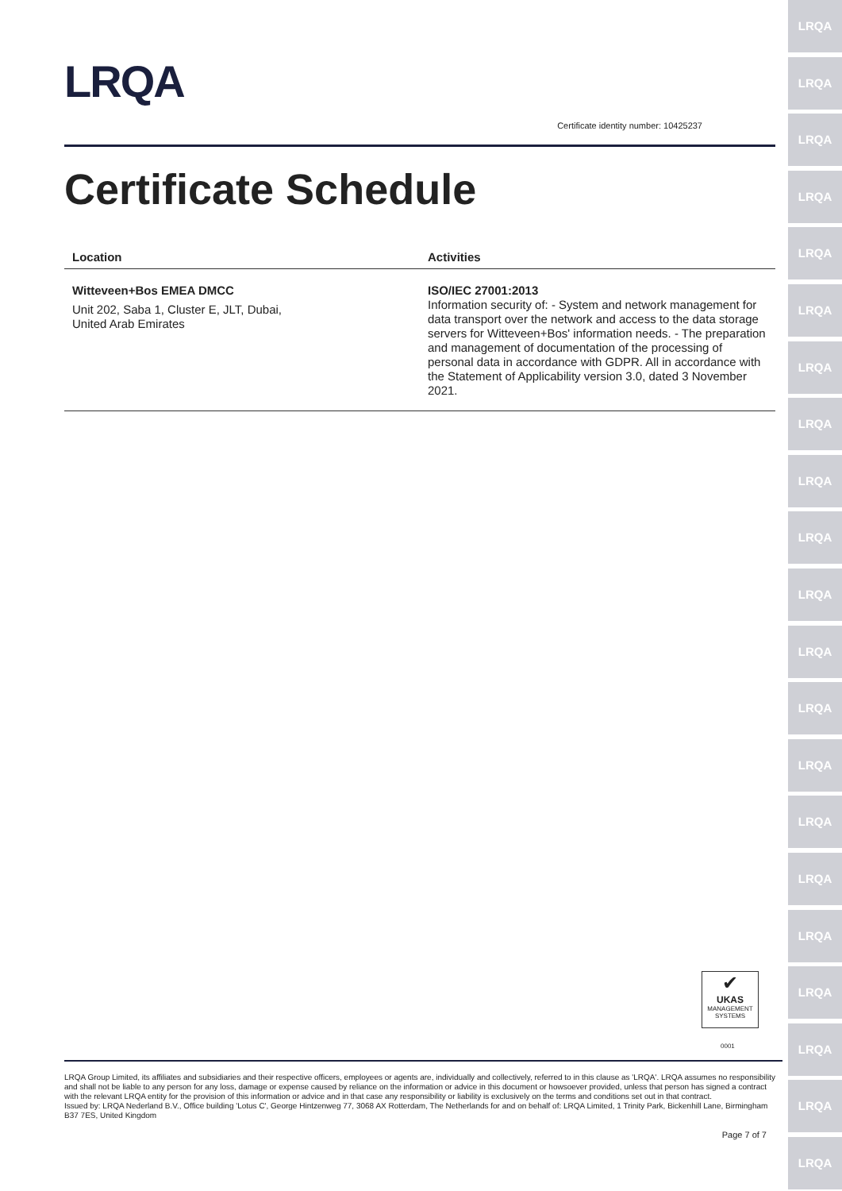LRQA
LRQA
LRQA
LRQA
LRQA
LRQA
LRQA
LRQA
LRQA
LRQA
LRQA
LRQA
LRQA
LRQA
LRQA
LRQA
LRQA
LRQA
LRQA
LRQA
LRQA
LRQA
Certificate identity number: 10425237
Certificate Schedule
| Location | Activities |
| --- | --- |
| Witteveen+Bos EMEA DMCC Unit 202, Saba 1, Cluster E, JLT, Dubai, United Arab Emirates | ISO/IEC 27001:2013 Information security of: - System and network management for data transport over the network and access to the data storage servers for Witteveen+Bos' information needs. - The preparation and management of documentation of the processing of personal data in accordance with GDPR. All in accordance with the Statement of Applicability version 3.0, dated 3 November 2021. |
✔
UKAS
MANAGEMENT SYSTEMS
0001
LRQA Group Limited, its affiliates and subsidiaries and their respective officers, employees or agents are, individually and collectively, referred to in this clause as 'LRQA'. LRQA assumes no responsibility and shall not be liable to any person for any loss, damage or expense caused by reliance on the information or advice in this document or howsoever provided, unless that person has signed a contract with the relevant LRQA entity for the provision of this information or advice and in that case any responsibility or liability is exclusively on the terms and conditions set out in that contract.
Issued by: LRQA Nederland B.V., Office building 'Lotus C', George Hintzenweg 77, 3068 AX Rotterdam, The Netherlands for and on behalf of: LRQA Limited, 1 Trinity Park, Bickenhill Lane, Birmingham B37 7ES, United Kingdom
Page 7 of 7